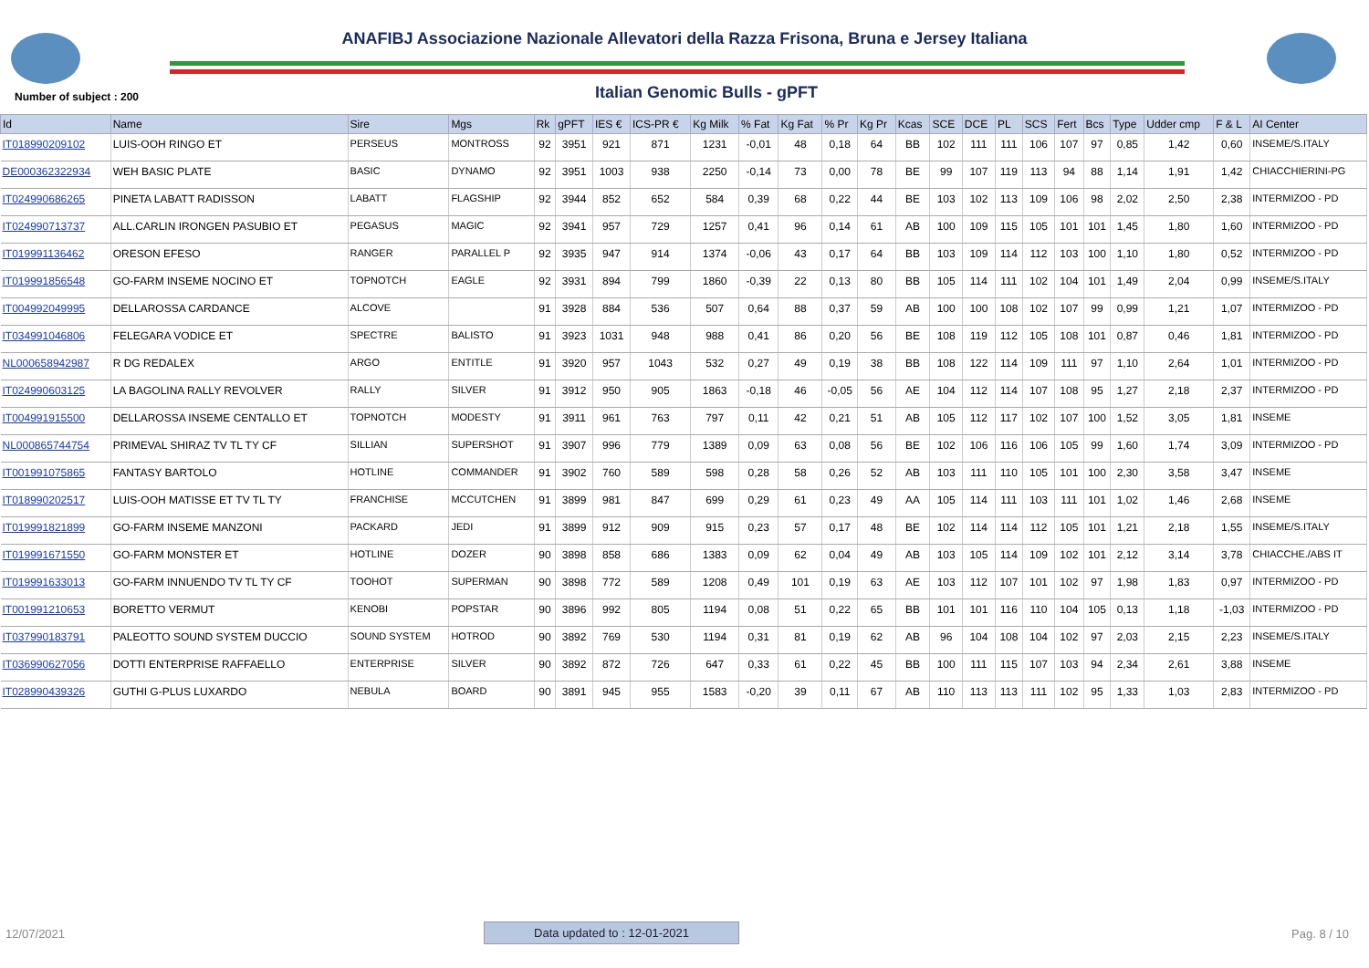ANAFIBJ Associazione Nazionale Allevatori della Razza Frisona, Bruna e Jersey Italiana
Number of subject : 200 Italian Genomic Bulls - gPFT
| Id | Name | Sire | Mgs | Rk | gPFT | IES € | ICS-PR € | Kg Milk | % Fat | Kg Fat | % Pr | Kg Pr | Kcas | SCE | DCE | PL | SCS | Fert | Bcs | Type | Udder cmp | F & L | AI Center |
| --- | --- | --- | --- | --- | --- | --- | --- | --- | --- | --- | --- | --- | --- | --- | --- | --- | --- | --- | --- | --- | --- | --- | --- |
| IT018990209102 | LUIS-OOH RINGO ET | PERSEUS | MONTROSS | 92 | 3951 | 921 | 871 | 1231 | -0,01 | 48 | 0,18 | 64 | BB | 102 | 111 | 111 | 106 | 107 | 97 | 0,85 | 1,42 | 0,60 | INSEME/S.ITALY |
| DE000362322934 | WEH BASIC PLATE | BASIC | DYNAMO | 92 | 3951 | 1003 | 938 | 2250 | -0,14 | 73 | 0,00 | 78 | BE | 99 | 107 | 119 | 113 | 94 | 88 | 1,14 | 1,91 | 1,42 | CHIACCHIERINI-PG |
| IT024990686265 | PINETA LABATT RADISSON | LABATT | FLAGSHIP | 92 | 3944 | 852 | 652 | 584 | 0,39 | 68 | 0,22 | 44 | BE | 103 | 102 | 113 | 109 | 106 | 98 | 2,02 | 2,50 | 2,38 | INTERMIZOO - PD |
| IT024990713737 | ALL.CARLIN IRONGEN PASUBIO ET | PEGASUS | MAGIC | 92 | 3941 | 957 | 729 | 1257 | 0,41 | 96 | 0,14 | 61 | AB | 100 | 109 | 115 | 105 | 101 | 101 | 1,45 | 1,80 | 1,60 | INTERMIZOO - PD |
| IT019991136462 | ORESON EFESO | RANGER | PARALLEL P | 92 | 3935 | 947 | 914 | 1374 | -0,06 | 43 | 0,17 | 64 | BB | 103 | 109 | 114 | 112 | 103 | 100 | 1,10 | 1,80 | 0,52 | INTERMIZOO - PD |
| IT019991856548 | GO-FARM INSEME NOCINO ET | TOPNOTCH | EAGLE | 92 | 3931 | 894 | 799 | 1860 | -0,39 | 22 | 0,13 | 80 | BB | 105 | 114 | 111 | 102 | 104 | 101 | 1,49 | 2,04 | 0,99 | INSEME/S.ITALY |
| IT004992049995 | DELLAROSSA CARDANCE | ALCOVE | | 91 | 3928 | 884 | 536 | 507 | 0,64 | 88 | 0,37 | 59 | AB | 100 | 100 | 108 | 102 | 107 | 99 | 0,99 | 1,21 | 1,07 | INTERMIZOO - PD |
| IT034991046806 | FELEGARA VODICE ET | SPECTRE | BALISTO | 91 | 3923 | 1031 | 948 | 988 | 0,41 | 86 | 0,20 | 56 | BE | 108 | 119 | 112 | 105 | 108 | 101 | 0,87 | 0,46 | 1,81 | INTERMIZOO - PD |
| NL000658942987 | R DG REDALEX | ARGO | ENTITLE | 91 | 3920 | 957 | 1043 | 532 | 0,27 | 49 | 0,19 | 38 | BB | 108 | 122 | 114 | 109 | 111 | 97 | 1,10 | 2,64 | 1,01 | INTERMIZOO - PD |
| IT024990603125 | LA BAGOLINA RALLY REVOLVER | RALLY | SILVER | 91 | 3912 | 950 | 905 | 1863 | -0,18 | 46 | -0,05 | 56 | AE | 104 | 112 | 114 | 107 | 108 | 95 | 1,27 | 2,18 | 2,37 | INTERMIZOO - PD |
| IT004991915500 | DELLAROSSA INSEME CENTALLO ET | TOPNOTCH | MODESTY | 91 | 3911 | 961 | 763 | 797 | 0,11 | 42 | 0,21 | 51 | AB | 105 | 112 | 117 | 102 | 107 | 100 | 1,52 | 3,05 | 1,81 | INSEME |
| NL000865744754 | PRIMEVAL SHIRAZ TV TL TY CF | SILLIAN | SUPERSHOT | 91 | 3907 | 996 | 779 | 1389 | 0,09 | 63 | 0,08 | 56 | BE | 102 | 106 | 116 | 106 | 105 | 99 | 1,60 | 1,74 | 3,09 | INTERMIZOO - PD |
| IT001991075865 | FANTASY BARTOLO | HOTLINE | COMMANDER | 91 | 3902 | 760 | 589 | 598 | 0,28 | 58 | 0,26 | 52 | AB | 103 | 111 | 110 | 105 | 101 | 100 | 2,30 | 3,58 | 3,47 | INSEME |
| IT018990202517 | LUIS-OOH MATISSE ET TV TL TY | FRANCHISE | MCCUTCHEN | 91 | 3899 | 981 | 847 | 699 | 0,29 | 61 | 0,23 | 49 | AA | 105 | 114 | 111 | 103 | 111 | 101 | 1,02 | 1,46 | 2,68 | INSEME |
| IT019991821899 | GO-FARM INSEME MANZONI | PACKARD | JEDI | 91 | 3899 | 912 | 909 | 915 | 0,23 | 57 | 0,17 | 48 | BE | 102 | 114 | 114 | 112 | 105 | 101 | 1,21 | 2,18 | 1,55 | INSEME/S.ITALY |
| IT019991671550 | GO-FARM MONSTER ET | HOTLINE | DOZER | 90 | 3898 | 858 | 686 | 1383 | 0,09 | 62 | 0,04 | 49 | AB | 103 | 105 | 114 | 109 | 102 | 101 | 2,12 | 3,14 | 3,78 | CHIACCHE./ABS IT |
| IT019991633013 | GO-FARM INNUENDO TV TL TY CF | TOOHOT | SUPERMAN | 90 | 3898 | 772 | 589 | 1208 | 0,49 | 101 | 0,19 | 63 | AE | 103 | 112 | 107 | 101 | 102 | 97 | 1,98 | 1,83 | 0,97 | INTERMIZOO - PD |
| IT001991210653 | BORETTO VERMUT | KENOBI | POPSTAR | 90 | 3896 | 992 | 805 | 1194 | 0,08 | 51 | 0,22 | 65 | BB | 101 | 101 | 116 | 110 | 104 | 105 | 0,13 | 1,18 | -1,03 | INTERMIZOO - PD |
| IT037990183791 | PALEOTTO SOUND SYSTEM DUCCIO | SOUND SYSTEM | HOTROD | 90 | 3892 | 769 | 530 | 1194 | 0,31 | 81 | 0,19 | 62 | AB | 96 | 104 | 108 | 104 | 102 | 97 | 2,03 | 2,15 | 2,23 | INSEME/S.ITALY |
| IT036990627056 | DOTTI ENTERPRISE RAFFAELLO | ENTERPRISE | SILVER | 90 | 3892 | 872 | 726 | 647 | 0,33 | 61 | 0,22 | 45 | BB | 100 | 111 | 115 | 107 | 103 | 94 | 2,34 | 2,61 | 3,88 | INSEME |
| IT028990439326 | GUTHI G-PLUS LUXARDO | NEBULA | BOARD | 90 | 3891 | 945 | 955 | 1583 | -0,20 | 39 | 0,11 | 67 | AB | 110 | 113 | 113 | 111 | 102 | 95 | 1,33 | 1,03 | 2,83 | INTERMIZOO - PD |
12/07/2021 Data updated to : 12-01-2021 Pag. 8 / 10